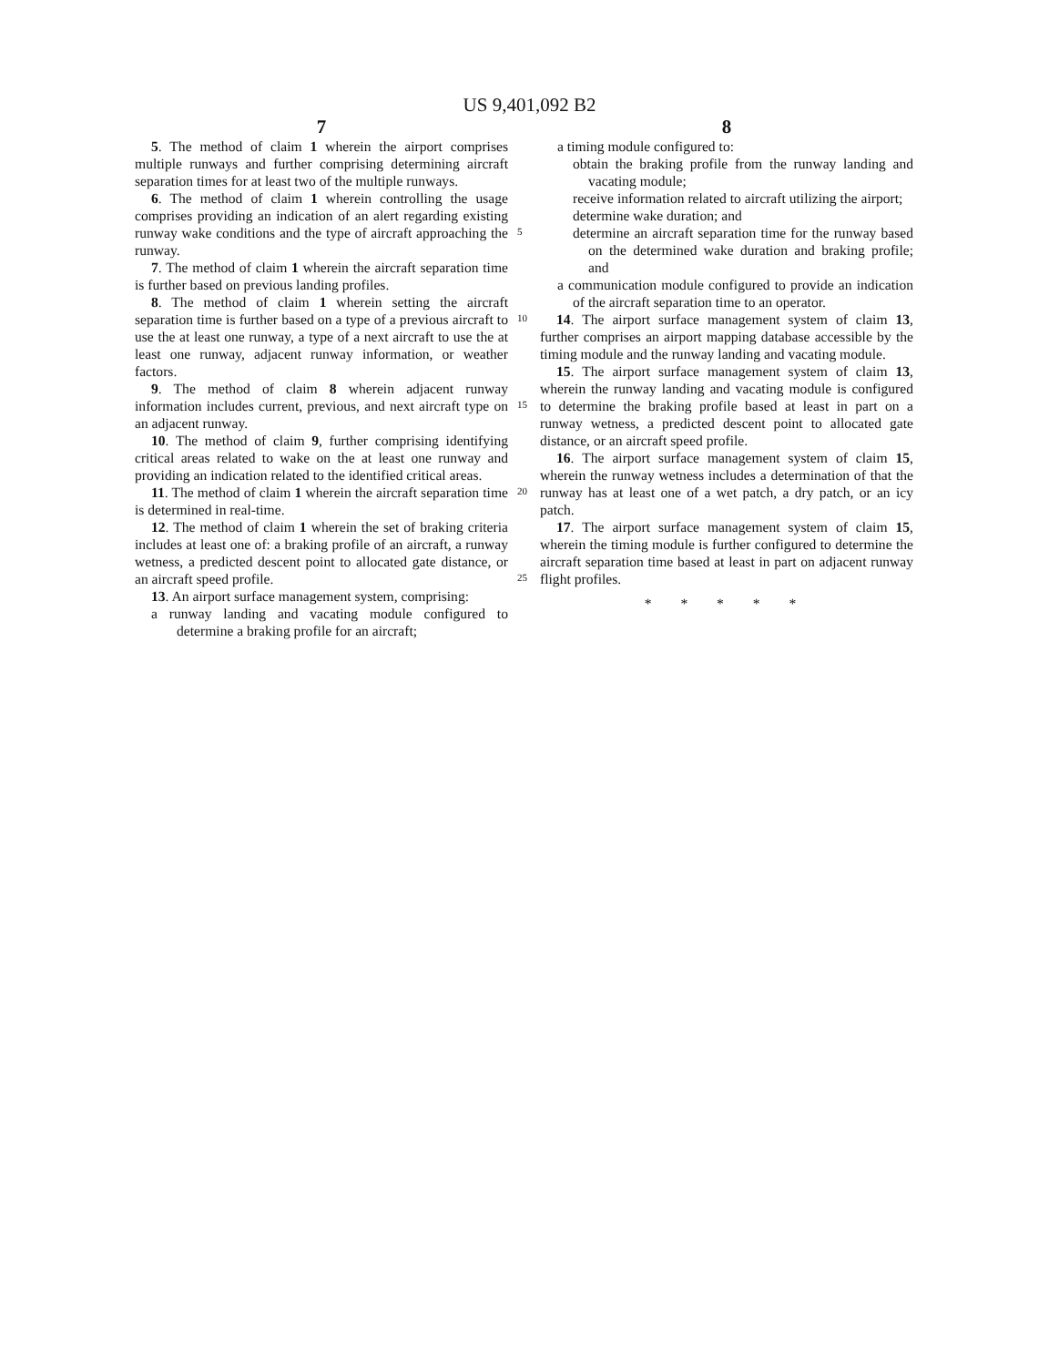US 9,401,092 B2
7
5. The method of claim 1 wherein the airport comprises multiple runways and further comprising determining aircraft separation times for at least two of the multiple runways.
6. The method of claim 1 wherein controlling the usage comprises providing an indication of an alert regarding existing runway wake conditions and the type of aircraft approaching the runway.
7. The method of claim 1 wherein the aircraft separation time is further based on previous landing profiles.
8. The method of claim 1 wherein setting the aircraft separation time is further based on a type of a previous aircraft to use the at least one runway, a type of a next aircraft to use the at least one runway, adjacent runway information, or weather factors.
9. The method of claim 8 wherein adjacent runway information includes current, previous, and next aircraft type on an adjacent runway.
10. The method of claim 9, further comprising identifying critical areas related to wake on the at least one runway and providing an indication related to the identified critical areas.
11. The method of claim 1 wherein the aircraft separation time is determined in real-time.
12. The method of claim 1 wherein the set of braking criteria includes at least one of: a braking profile of an aircraft, a runway wetness, a predicted descent point to allocated gate distance, or an aircraft speed profile.
13. An airport surface management system, comprising:
a runway landing and vacating module configured to determine a braking profile for an aircraft;
5
10
15
20
25
8
a timing module configured to:
obtain the braking profile from the runway landing and vacating module;
receive information related to aircraft utilizing the airport;
determine wake duration; and
determine an aircraft separation time for the runway based on the determined wake duration and braking profile; and
a communication module configured to provide an indication of the aircraft separation time to an operator.
14. The airport surface management system of claim 13, further comprises an airport mapping database accessible by the timing module and the runway landing and vacating module.
15. The airport surface management system of claim 13, wherein the runway landing and vacating module is configured to determine the braking profile based at least in part on a runway wetness, a predicted descent point to allocated gate distance, or an aircraft speed profile.
16. The airport surface management system of claim 15, wherein the runway wetness includes a determination of that the runway has at least one of a wet patch, a dry patch, or an icy patch.
17. The airport surface management system of claim 15, wherein the timing module is further configured to determine the aircraft separation time based at least in part on adjacent runway flight profiles.
* * * * *